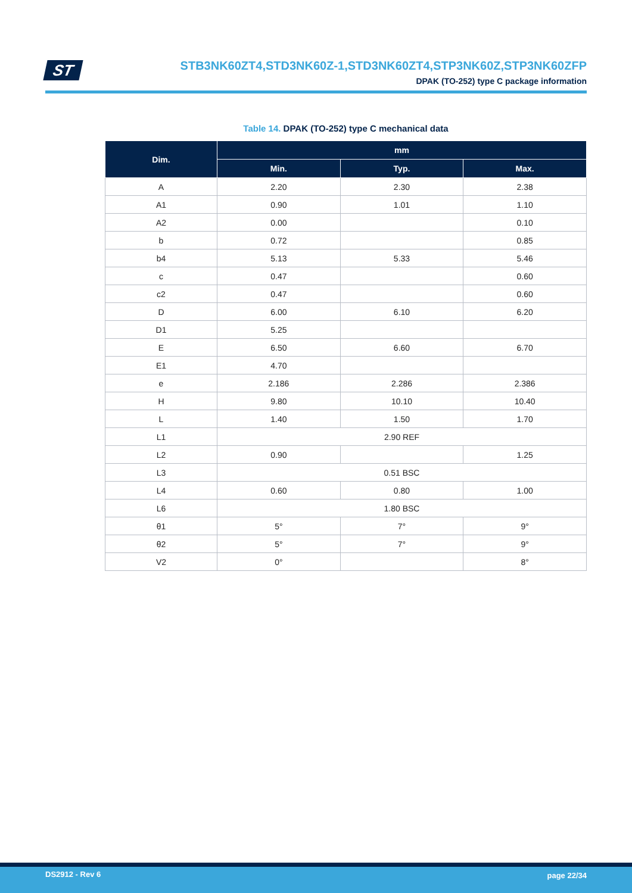ST
STB3NK60ZT4,STD3NK60Z-1,STD3NK60ZT4,STP3NK60Z,STP3NK60ZFP
DPAK (TO-252) type C package information
Table 14. DPAK (TO-252) type C mechanical data
| Dim. | mm | | |
| --- | --- | --- | --- |
| | Min. | Typ. | Max. |
| A | 2.20 | 2.30 | 2.38 |
| A1 | 0.90 | 1.01 | 1.10 |
| A2 | 0.00 | | 0.10 |
| b | 0.72 | | 0.85 |
| b4 | 5.13 | 5.33 | 5.46 |
| c | 0.47 | | 0.60 |
| c2 | 0.47 | | 0.60 |
| D | 6.00 | 6.10 | 6.20 |
| D1 | 5.25 | | |
| E | 6.50 | 6.60 | 6.70 |
| E1 | 4.70 | | |
| e | 2.186 | 2.286 | 2.386 |
| H | 9.80 | 10.10 | 10.40 |
| L | 1.40 | 1.50 | 1.70 |
| L1 | 2.90 REF | | |
| L2 | 0.90 | | 1.25 |
| L3 | 0.51 BSC | | |
| L4 | 0.60 | 0.80 | 1.00 |
| L6 | 1.80 BSC | | |
| θ1 | 5° | 7° | 9° |
| θ2 | 5° | 7° | 9° |
| V2 | 0° | | 8° |
DS2912 - Rev 6 page 22/34